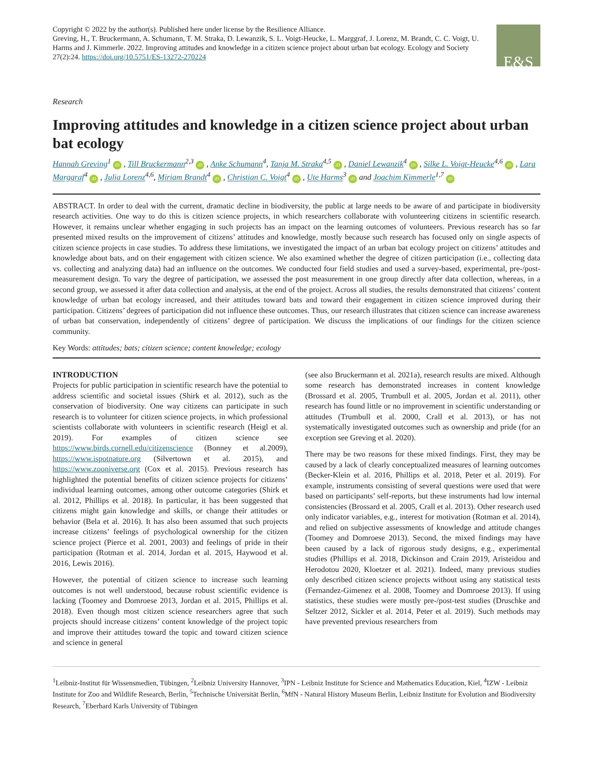Copyright © 2022 by the author(s). Published here under license by the Resilience Alliance.
Greving, H., T. Bruckermann, A. Schumann, T. M. Straka, D. Lewanzik, S. L. Voigt-Heucke, L. Marggraf, J. Lorenz, M. Brandt, C. C. Voigt, U. Harms and J. Kimmerle. 2022. Improving attitudes and knowledge in a citizen science project about urban bat ecology. Ecology and Society 27(2):24. https://doi.org/10.5751/ES-13272-270224
E&S
Research
Improving attitudes and knowledge in a citizen science project about urban bat ecology
Hannah Greving<sup>1</sup> iD , Till Bruckermann<sup>2,3</sup> iD , Anke Schumann<sup>4</sup>, Tanja M. Straka<sup>4,5</sup> iD , Daniel Lewanzik<sup>4</sup> iD , Silke L. Voigt-Heucke<sup>4,6</sup> iD , Lara Marggraf<sup>4</sup> iD , Julia Lorenz<sup>4,6</sup>, Miriam Brandt<sup>4</sup> iD , Christian C. Voigt<sup>4</sup> iD , Ute Harms<sup>3</sup> iD and Joachim Kimmerle<sup>1,7</sup> iD
ABSTRACT. In order to deal with the current, dramatic decline in biodiversity, the public at large needs to be aware of and participate in biodiversity research activities. One way to do this is citizen science projects, in which researchers collaborate with volunteering citizens in scientific research. However, it remains unclear whether engaging in such projects has an impact on the learning outcomes of volunteers. Previous research has so far presented mixed results on the improvement of citizens’ attitudes and knowledge, mostly because such research has focused only on single aspects of citizen science projects in case studies. To address these limitations, we investigated the impact of an urban bat ecology project on citizens’ attitudes and knowledge about bats, and on their engagement with citizen science. We also examined whether the degree of citizen participation (i.e., collecting data vs. collecting and analyzing data) had an influence on the outcomes. We conducted four field studies and used a survey-based, experimental, pre-/post-measurement design. To vary the degree of participation, we assessed the post measurement in one group directly after data collection, whereas, in a second group, we assessed it after data collection and analysis, at the end of the project. Across all studies, the results demonstrated that citizens’ content knowledge of urban bat ecology increased, and their attitudes toward bats and toward their engagement in citizen science improved during their participation. Citizens’ degrees of participation did not influence these outcomes. Thus, our research illustrates that citizen science can increase awareness of urban bat conservation, independently of citizens’ degree of participation. We discuss the implications of our findings for the citizen science community.
Key Words: attitudes; bats; citizen science; content knowledge; ecology
INTRODUCTION
Projects for public participation in scientific research have the potential to address scientific and societal issues (Shirk et al. 2012), such as the conservation of biodiversity. One way citizens can participate in such research is to volunteer for citizen science projects, in which professional scientists collaborate with volunteers in scientific research (Heigl et al. 2019). For examples of citizen science see https://www.birds.cornell.edu/citizenscience (Bonney et al.2009), https://www.ispotnature.org (Silvertown et al. 2015), and https://www.zooniverse.org (Cox et al. 2015). Previous research has highlighted the potential benefits of citizen science projects for citizens’ individual learning outcomes, among other outcome categories (Shirk et al. 2012, Phillips et al. 2018). In particular, it has been suggested that citizens might gain knowledge and skills, or change their attitudes or behavior (Bela et al. 2016). It has also been assumed that such projects increase citizens’ feelings of psychological ownership for the citizen science project (Pierce et al. 2001, 2003) and feelings of pride in their participation (Rotman et al. 2014, Jordan et al. 2015, Haywood et al. 2016, Lewis 2016).
However, the potential of citizen science to increase such learning outcomes is not well understood, because robust scientific evidence is lacking (Toomey and Domroese 2013, Jordan et al. 2015, Phillips et al. 2018). Even though most citizen science researchers agree that such projects should increase citizens’ content knowledge of the project topic and improve their attitudes toward the topic and toward citizen science and science in general
(see also Bruckermann et al. 2021a), research results are mixed. Although some research has demonstrated increases in content knowledge (Brossard et al. 2005, Trumbull et al. 2005, Jordan et al. 2011), other research has found little or no improvement in scientific understanding or attitudes (Trumbull et al. 2000, Crall et al. 2013), or has not systematically investigated outcomes such as ownership and pride (for an exception see Greving et al. 2020).
There may be two reasons for these mixed findings. First, they may be caused by a lack of clearly conceptualized measures of learning outcomes (Becker-Klein et al. 2016, Phillips et al. 2018, Peter et al. 2019). For example, instruments consisting of several questions were used that were based on participants’ self-reports, but these instruments had low internal consistencies (Brossard et al. 2005, Crall et al. 2013). Other research used only indicator variables, e.g., interest for motivation (Rotman et al. 2014), and relied on subjective assessments of knowledge and attitude changes (Toomey and Domroese 2013). Second, the mixed findings may have been caused by a lack of rigorous study designs, e.g., experimental studies (Phillips et al. 2018, Dickinson and Crain 2019, Aristeidou and Herodotou 2020, Kloetzer et al. 2021). Indeed, many previous studies only described citizen science projects without using any statistical tests (Fernandez-Gimenez et al. 2008, Toomey and Domroese 2013). If using statistics, these studies were mostly pre-/post-test studies (Druschke and Seltzer 2012, Sickler et al. 2014, Peter et al. 2019). Such methods may have prevented previous researchers from
<sup>1</sup> Leibniz-Institut für Wissensmedien, Tübingen, <sup>2</sup>Leibniz University Hannover, <sup>3</sup>IPN - Leibniz Institute for Science and Mathematics Education, Kiel, <sup>4</sup>IZW - Leibniz Institute for Zoo and Wildlife Research, Berlin, <sup>5</sup>Technische Universität Berlin, <sup>6</sup>MfN - Natural History Museum Berlin, Leibniz Institute for Evolution and Biodiversity Research, <sup>7</sup>Eberhard Karls University of Tübingen